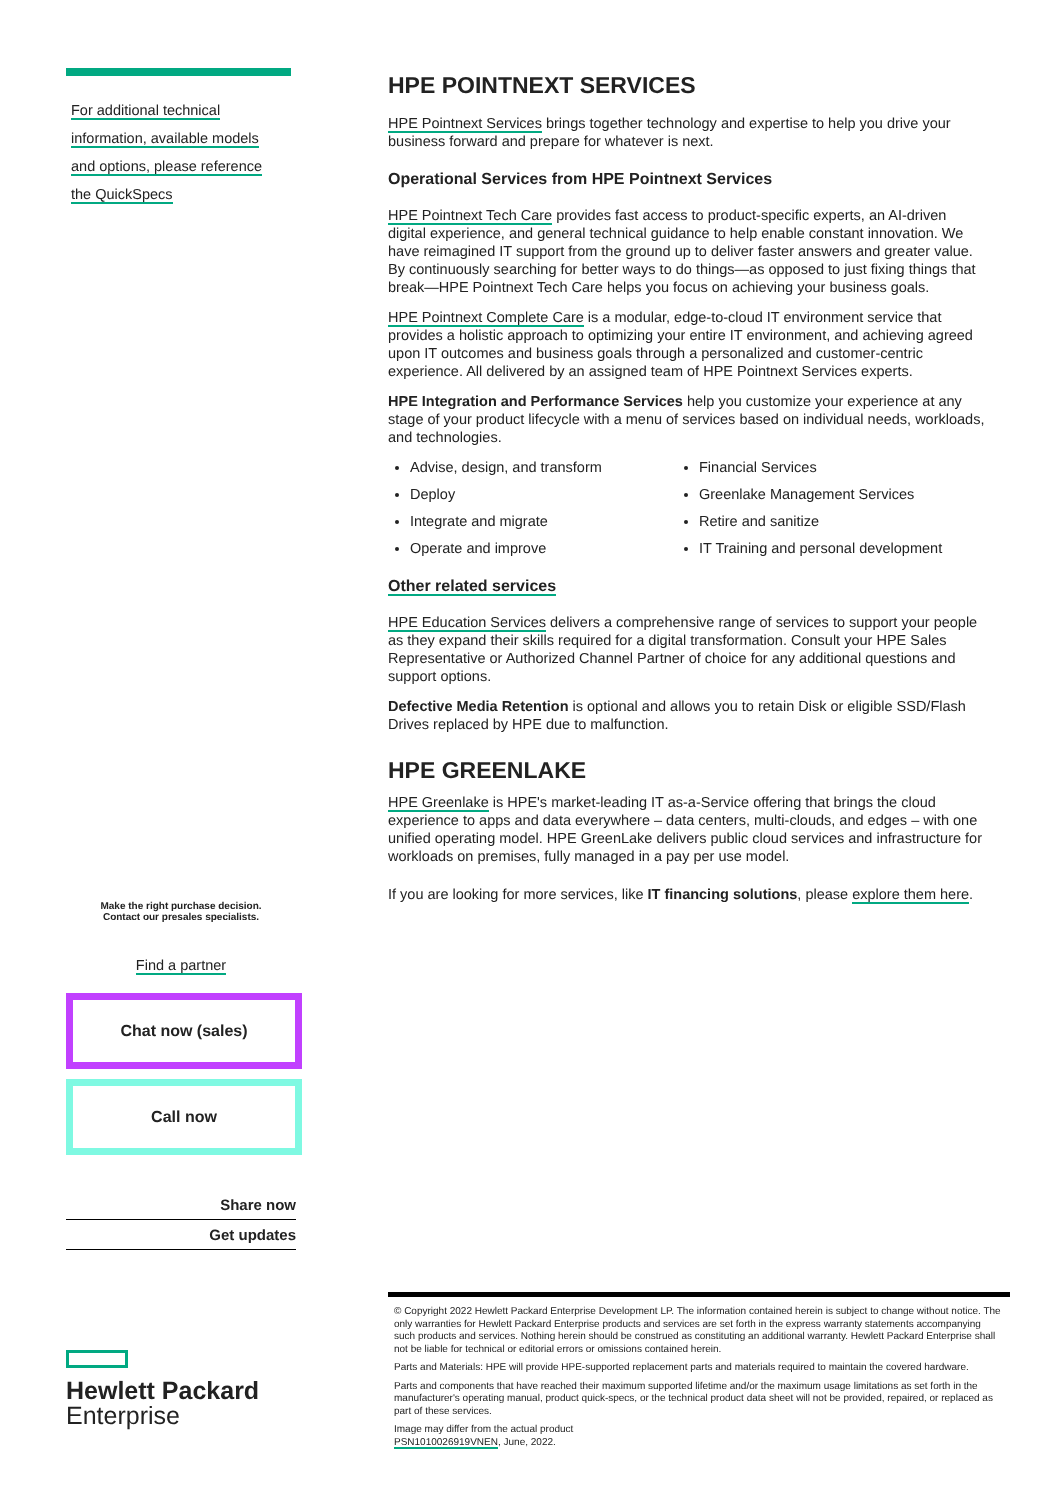For additional technical
information, available models
and options, please reference
the QuickSpecs
Make the right purchase decision.
Contact our presales specialists.
Find a partner
Chat now (sales)
Call now
Share now
Get updates
Hewlett Packard
Enterprise
HPE POINTNEXT SERVICES
HPE Pointnext Services brings together technology and expertise to help you drive your business forward and prepare for whatever is next.
Operational Services from HPE Pointnext Services
HPE Pointnext Tech Care provides fast access to product-specific experts, an AI-driven digital experience, and general technical guidance to help enable constant innovation. We have reimagined IT support from the ground up to deliver faster answers and greater value. By continuously searching for better ways to do things—as opposed to just fixing things that break—HPE Pointnext Tech Care helps you focus on achieving your business goals.
HPE Pointnext Complete Care is a modular, edge-to-cloud IT environment service that provides a holistic approach to optimizing your entire IT environment, and achieving agreed upon IT outcomes and business goals through a personalized and customer-centric experience. All delivered by an assigned team of HPE Pointnext Services experts.
HPE Integration and Performance Services help you customize your experience at any stage of your product lifecycle with a menu of services based on individual needs, workloads, and technologies.
Advise, design, and transform
Financial Services
Deploy
Greenlake Management Services
Integrate and migrate
Retire and sanitize
Operate and improve
IT Training and personal development
Other related services
HPE Education Services delivers a comprehensive range of services to support your people as they expand their skills required for a digital transformation. Consult your HPE Sales Representative or Authorized Channel Partner of choice for any additional questions and support options.
Defective Media Retention is optional and allows you to retain Disk or eligible SSD/Flash Drives replaced by HPE due to malfunction.
HPE GREENLAKE
HPE Greenlake is HPE's market-leading IT as-a-Service offering that brings the cloud experience to apps and data everywhere – data centers, multi-clouds, and edges – with one unified operating model. HPE GreenLake delivers public cloud services and infrastructure for workloads on premises, fully managed in a pay per use model.
If you are looking for more services, like IT financing solutions, please explore them here.
© Copyright 2022 Hewlett Packard Enterprise Development LP. The information contained herein is subject to change without notice. The only warranties for Hewlett Packard Enterprise products and services are set forth in the express warranty statements accompanying such products and services. Nothing herein should be construed as constituting an additional warranty. Hewlett Packard Enterprise shall not be liable for technical or editorial errors or omissions contained herein.
Parts and Materials: HPE will provide HPE-supported replacement parts and materials required to maintain the covered hardware.
Parts and components that have reached their maximum supported lifetime and/or the maximum usage limitations as set forth in the manufacturer's operating manual, product quick-specs, or the technical product data sheet will not be provided, repaired, or replaced as part of these services.
Image may differ from the actual product
PSN1010026919VNEN, June, 2022.